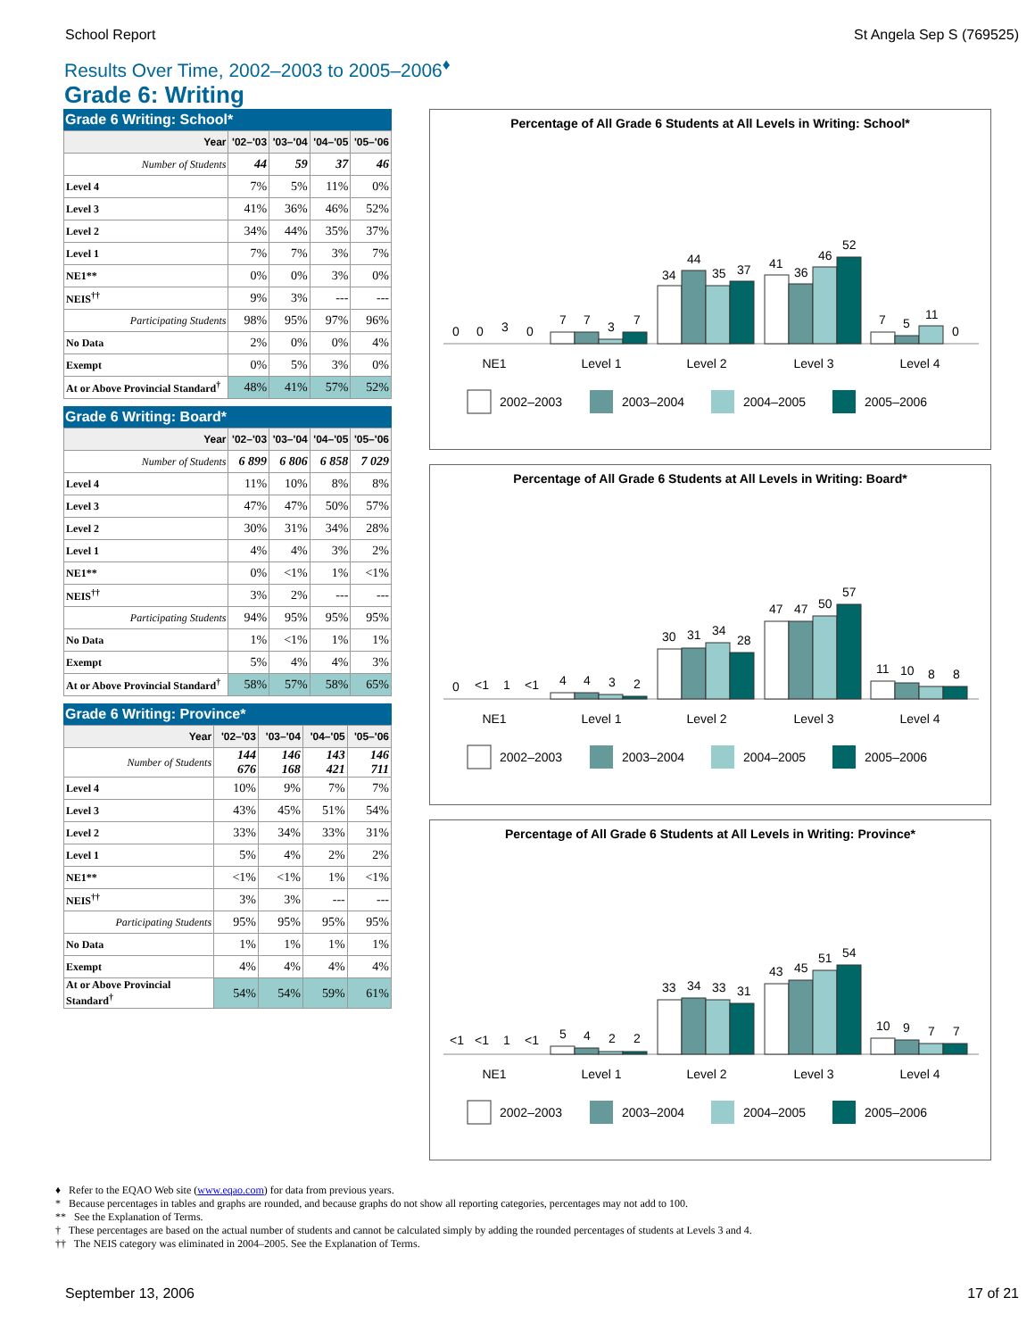School Report St Angela Sep S (769525)
Results Over Time, 2002–2003 to 2005–2006<sup>♦</sup>
Grade 6: Writing
Grade 6 Writing: School*
| Year | '02–'03 | '03–'04 | '04–'05 | '05–'06 |
| --- | --- | --- | --- | --- |
| Number of Students | 44 | 59 | 37 | 46 |
| Level 4 | 7% | 5% | 11% | 0% |
| Level 3 | 41% | 36% | 46% | 52% |
| Level 2 | 34% | 44% | 35% | 37% |
| Level 1 | 7% | 7% | 3% | 7% |
| NE1** | 0% | 0% | 3% | 0% |
| NEIS<sup>††</sup> | 9% | 3% | --- | --- |
| Participating Students | 98% | 95% | 97% | 96% |
| No Data | 2% | 0% | 0% | 4% |
| Exempt | 0% | 5% | 3% | 0% |
| At or Above Provincial Standard<sup>†</sup> | 48% | 41% | 57% | 52% |
Grade 6 Writing: Board*
| Year | '02–'03 | '03–'04 | '04–'05 | '05–'06 |
| --- | --- | --- | --- | --- |
| Number of Students | 6 899 | 6 806 | 6 858 | 7 029 |
| Level 4 | 11% | 10% | 8% | 8% |
| Level 3 | 47% | 47% | 50% | 57% |
| Level 2 | 30% | 31% | 34% | 28% |
| Level 1 | 4% | 4% | 3% | 2% |
| NE1** | 0% | <1% | 1% | <1% |
| NEIS<sup>††</sup> | 3% | 2% | --- | --- |
| Participating Students | 94% | 95% | 95% | 95% |
| No Data | 1% | <1% | 1% | 1% |
| Exempt | 5% | 4% | 4% | 3% |
| At or Above Provincial Standard<sup>†</sup> | 58% | 57% | 58% | 65% |
Grade 6 Writing: Province*
| Year | '02–'03 | '03–'04 | '04–'05 | '05–'06 |
| --- | --- | --- | --- | --- |
| Number of Students | 144 676 | 146 168 | 143 421 | 146 711 |
| Level 4 | 10% | 9% | 7% | 7% |
| Level 3 | 43% | 45% | 51% | 54% |
| Level 2 | 33% | 34% | 33% | 31% |
| Level 1 | 5% | 4% | 2% | 2% |
| NE1** | <1% | <1% | 1% | <1% |
| NEIS<sup>††</sup> | 3% | 3% | --- | --- |
| Participating Students | 95% | 95% | 95% | 95% |
| No Data | 1% | 1% | 1% | 1% |
| Exempt | 4% | 4% | 4% | 4% |
| At or Above Provincial Standard<sup>†</sup> | 54% | 54% | 59% | 61% |
Percentage of All Grade 6 Students at All Levels in Writing: School*
0
0
3
0
7
7
3
7
34
44
35
37
41
36
46
52
7
5
11
0
NE1
Level 1
Level 2
Level 3
Level 4
2002–2003
2003–2004
2004–2005
2005–2006
Percentage of All Grade 6 Students at All Levels in Writing: Board*
0
<1
1
<1
4
4
3
2
30
31
34
28
47
47
50
57
11
10
8
8
NE1
Level 1
Level 2
Level 3
Level 4
2002–2003
2003–2004
2004–2005
2005–2006
Percentage of All Grade 6 Students at All Levels in Writing: Province*
<1
<1
1
<1
5
4
2
2
33
34
33
31
43
45
51
54
10
9
7
7
NE1
Level 1
Level 2
Level 3
Level 4
2002–2003
2003–2004
2004–2005
2005–2006
♦ Refer to the EQAO Web site (www.eqao.com) for data from previous years.
* Because percentages in tables and graphs are rounded, and because graphs do not show all reporting categories, percentages may not add to 100.
** See the Explanation of Terms.
† These percentages are based on the actual number of students and cannot be calculated simply by adding the rounded percentages of students at Levels 3 and 4.
†† The NEIS category was eliminated in 2004–2005. See the Explanation of Terms.
September 13, 2006 17 of 21